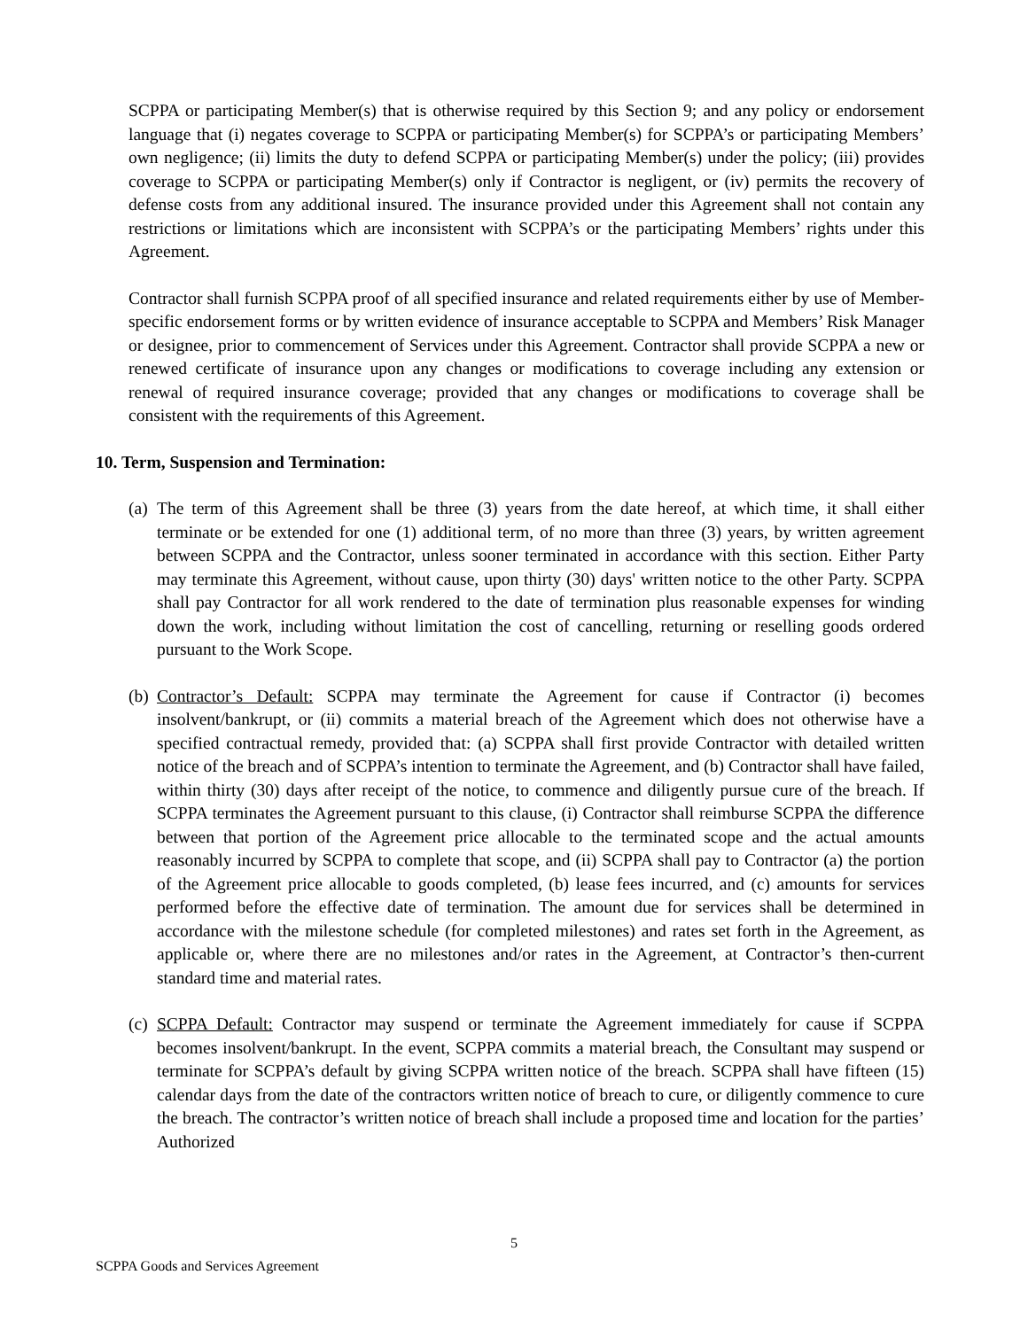SCPPA or participating Member(s) that is otherwise required by this Section 9; and any policy or endorsement language that (i) negates coverage to SCPPA or participating Member(s) for SCPPA’s or participating Members’ own negligence; (ii) limits the duty to defend SCPPA or participating Member(s) under the policy; (iii) provides coverage to SCPPA or participating Member(s) only if Contractor is negligent, or (iv) permits the recovery of defense costs from any additional insured. The insurance provided under this Agreement shall not contain any restrictions or limitations which are inconsistent with SCPPA’s or the participating Members’ rights under this Agreement.
Contractor shall furnish SCPPA proof of all specified insurance and related requirements either by use of Member-specific endorsement forms or by written evidence of insurance acceptable to SCPPA and Members’ Risk Manager or designee, prior to commencement of Services under this Agreement. Contractor shall provide SCPPA a new or renewed certificate of insurance upon any changes or modifications to coverage including any extension or renewal of required insurance coverage; provided that any changes or modifications to coverage shall be consistent with the requirements of this Agreement.
10. Term, Suspension and Termination:
(a)
The term of this Agreement shall be three (3) years from the date hereof, at which time, it shall either terminate or be extended for one (1) additional term, of no more than three (3) years, by written agreement between SCPPA and the Contractor, unless sooner terminated in accordance with this section. Either Party may terminate this Agreement, without cause, upon thirty (30) days' written notice to the other Party. SCPPA shall pay Contractor for all work rendered to the date of termination plus reasonable expenses for winding down the work, including without limitation the cost of cancelling, returning or reselling goods ordered pursuant to the Work Scope.
(b)
Contractor’s Default: SCPPA may terminate the Agreement for cause if Contractor (i) becomes insolvent/bankrupt, or (ii) commits a material breach of the Agreement which does not otherwise have a specified contractual remedy, provided that: (a) SCPPA shall first provide Contractor with detailed written notice of the breach and of SCPPA’s intention to terminate the Agreement, and (b) Contractor shall have failed, within thirty (30) days after receipt of the notice, to commence and diligently pursue cure of the breach. If SCPPA terminates the Agreement pursuant to this clause, (i) Contractor shall reimburse SCPPA the difference between that portion of the Agreement price allocable to the terminated scope and the actual amounts reasonably incurred by SCPPA to complete that scope, and (ii) SCPPA shall pay to Contractor (a) the portion of the Agreement price allocable to goods completed, (b) lease fees incurred, and (c) amounts for services performed before the effective date of termination. The amount due for services shall be determined in accordance with the milestone schedule (for completed milestones) and rates set forth in the Agreement, as applicable or, where there are no milestones and/or rates in the Agreement, at Contractor’s then-current standard time and material rates.
(c)
SCPPA Default: Contractor may suspend or terminate the Agreement immediately for cause if SCPPA becomes insolvent/bankrupt. In the event, SCPPA commits a material breach, the Consultant may suspend or terminate for SCPPA’s default by giving SCPPA written notice of the breach. SCPPA shall have fifteen (15) calendar days from the date of the contractors written notice of breach to cure, or diligently commence to cure the breach. The contractor’s written notice of breach shall include a proposed time and location for the parties’ Authorized
5
SCPPA Goods and Services Agreement